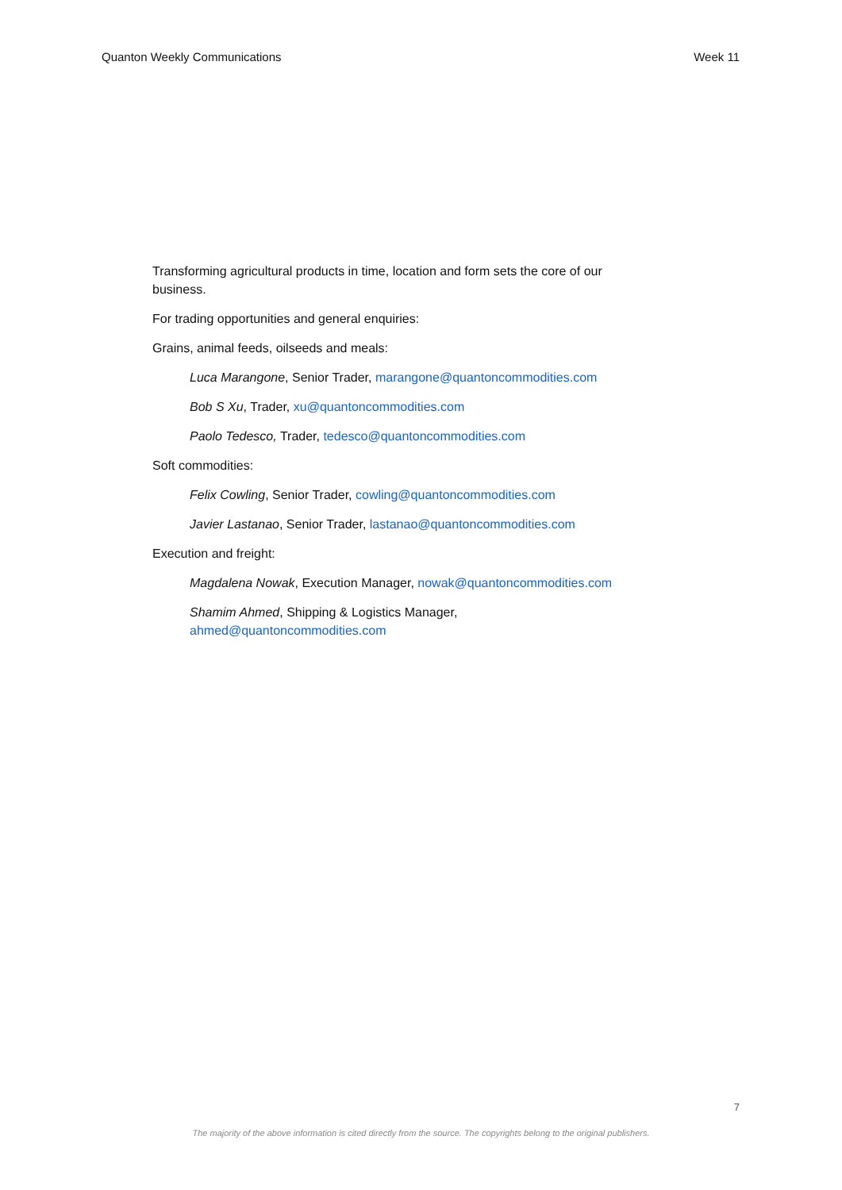Quanton Weekly Communications Week 11
Transforming agricultural products in time, location and form sets the core of our business.
For trading opportunities and general enquiries:
Grains, animal feeds, oilseeds and meals:
Luca Marangone, Senior Trader, marangone@quantoncommodities.com
Bob S Xu, Trader, xu@quantoncommodities.com
Paolo Tedesco, Trader, tedesco@quantoncommodities.com
Soft commodities:
Felix Cowling, Senior Trader, cowling@quantoncommodities.com
Javier Lastanao, Senior Trader, lastanao@quantoncommodities.com
Execution and freight:
Magdalena Nowak, Execution Manager, nowak@quantoncommodities.com
Shamim Ahmed, Shipping & Logistics Manager,
ahmed@quantoncommodities.com
7
The majority of the above information is cited directly from the source. The copyrights belong to the original publishers.